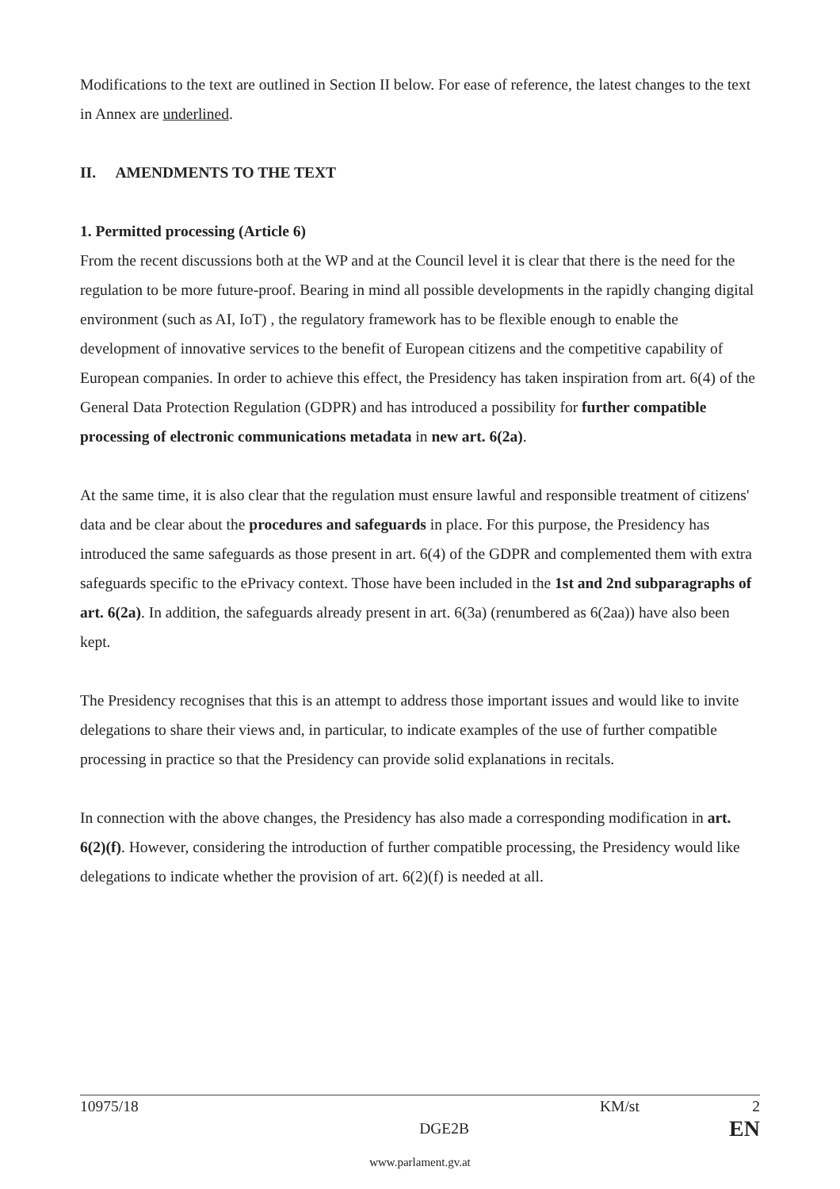Modifications to the text are outlined in Section II below. For ease of reference, the latest changes to the text in Annex are underlined.
II. AMENDMENTS TO THE TEXT
1. Permitted processing (Article 6)
From the recent discussions both at the WP and at the Council level it is clear that there is the need for the regulation to be more future-proof. Bearing in mind all possible developments in the rapidly changing digital environment (such as AI, IoT) , the regulatory framework has to be flexible enough to enable the development of innovative services to the benefit of European citizens and the competitive capability of European companies. In order to achieve this effect, the Presidency has taken inspiration from art. 6(4) of the General Data Protection Regulation (GDPR) and has introduced a possibility for further compatible processing of electronic communications metadata in new art. 6(2a).
At the same time, it is also clear that the regulation must ensure lawful and responsible treatment of citizens' data and be clear about the procedures and safeguards in place. For this purpose, the Presidency has introduced the same safeguards as those present in art. 6(4) of the GDPR and complemented them with extra safeguards specific to the ePrivacy context. Those have been included in the 1st and 2nd subparagraphs of art. 6(2a). In addition, the safeguards already present in art. 6(3a) (renumbered as 6(2aa)) have also been kept.
The Presidency recognises that this is an attempt to address those important issues and would like to invite delegations to share their views and, in particular, to indicate examples of the use of further compatible processing in practice so that the Presidency can provide solid explanations in recitals.
In connection with the above changes, the Presidency has also made a corresponding modification in art. 6(2)(f). However, considering the introduction of further compatible processing, the Presidency would like delegations to indicate whether the provision of art. 6(2)(f) is needed at all.
10975/18 KM/st 2
DGE2B EN
www.parlament.gv.at